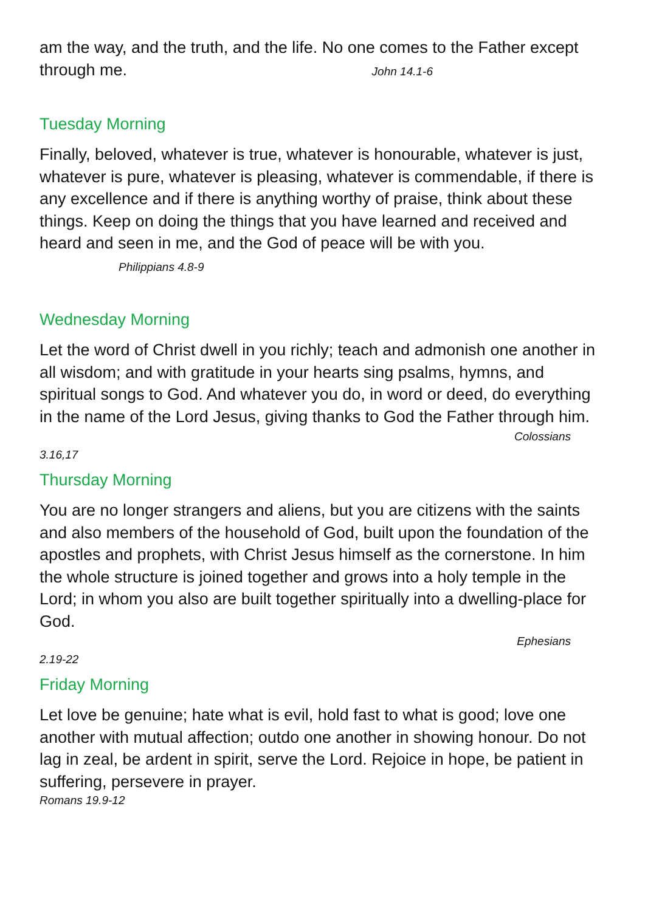am the way, and the truth, and the life. No one comes to the Father except through me. John 14.1-6
Tuesday Morning
Finally, beloved, whatever is true, whatever is honourable, whatever is just, whatever is pure, whatever is pleasing, whatever is commendable, if there is any excellence and if there is anything worthy of praise, think about these things. Keep on doing the things that you have learned and received and heard and seen in me, and the God of peace will be with you. Philippians 4.8-9
Wednesday Morning
Let the word of Christ dwell in you richly; teach and admonish one another in all wisdom; and with gratitude in your hearts sing psalms, hymns, and spiritual songs to God. And whatever you do, in word or deed, do everything in the name of the Lord Jesus, giving thanks to God the Father through him.
Colossians
3.16,17
Thursday Morning
You are no longer strangers and aliens, but you are citizens with the saints and also members of the household of God, built upon the foundation of the apostles and prophets, with Christ Jesus himself as the cornerstone. In him the whole structure is joined together and grows into a holy temple in the Lord; in whom you also are built together spiritually into a dwelling-place for God.
Ephesians
2.19-22
Friday Morning
Let love be genuine; hate what is evil, hold fast to what is good; love one another with mutual affection; outdo one another in showing honour. Do not lag in zeal, be ardent in spirit, serve the Lord. Rejoice in hope, be patient in suffering, persevere in prayer.
Romans 19.9-12